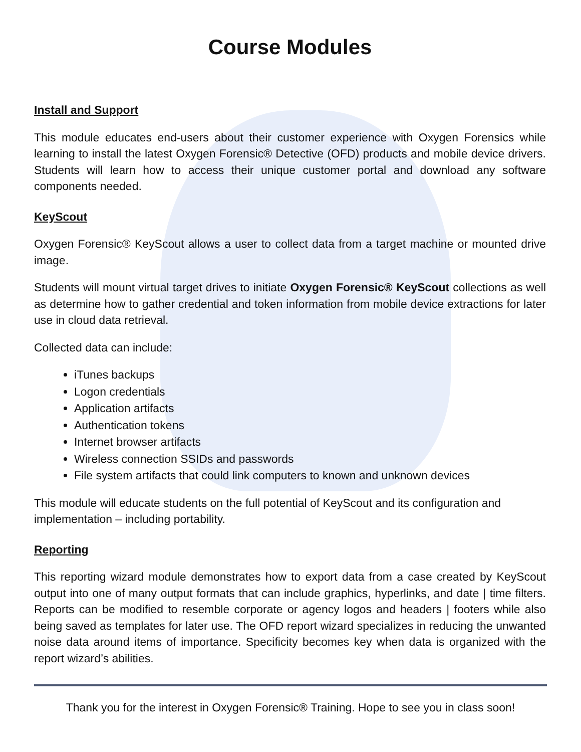Course Modules
Install and Support
This module educates end-users about their customer experience with Oxygen Forensics while learning to install the latest Oxygen Forensic® Detective (OFD) products and mobile device drivers. Students will learn how to access their unique customer portal and download any software components needed.
KeyScout
Oxygen Forensic® KeyScout allows a user to collect data from a target machine or mounted drive image.
Students will mount virtual target drives to initiate Oxygen Forensic® KeyScout collections as well as determine how to gather credential and token information from mobile device extractions for later use in cloud data retrieval.
Collected data can include:
iTunes backups
Logon credentials
Application artifacts
Authentication tokens
Internet browser artifacts
Wireless connection SSIDs and passwords
File system artifacts that could link computers to known and unknown devices
This module will educate students on the full potential of KeyScout and its configuration and implementation – including portability.
Reporting
This reporting wizard module demonstrates how to export data from a case created by KeyScout output into one of many output formats that can include graphics, hyperlinks, and date | time filters. Reports can be modified to resemble corporate or agency logos and headers | footers while also being saved as templates for later use. The OFD report wizard specializes in reducing the unwanted noise data around items of importance. Specificity becomes key when data is organized with the report wizard’s abilities.
Thank you for the interest in Oxygen Forensic® Training. Hope to see you in class soon!